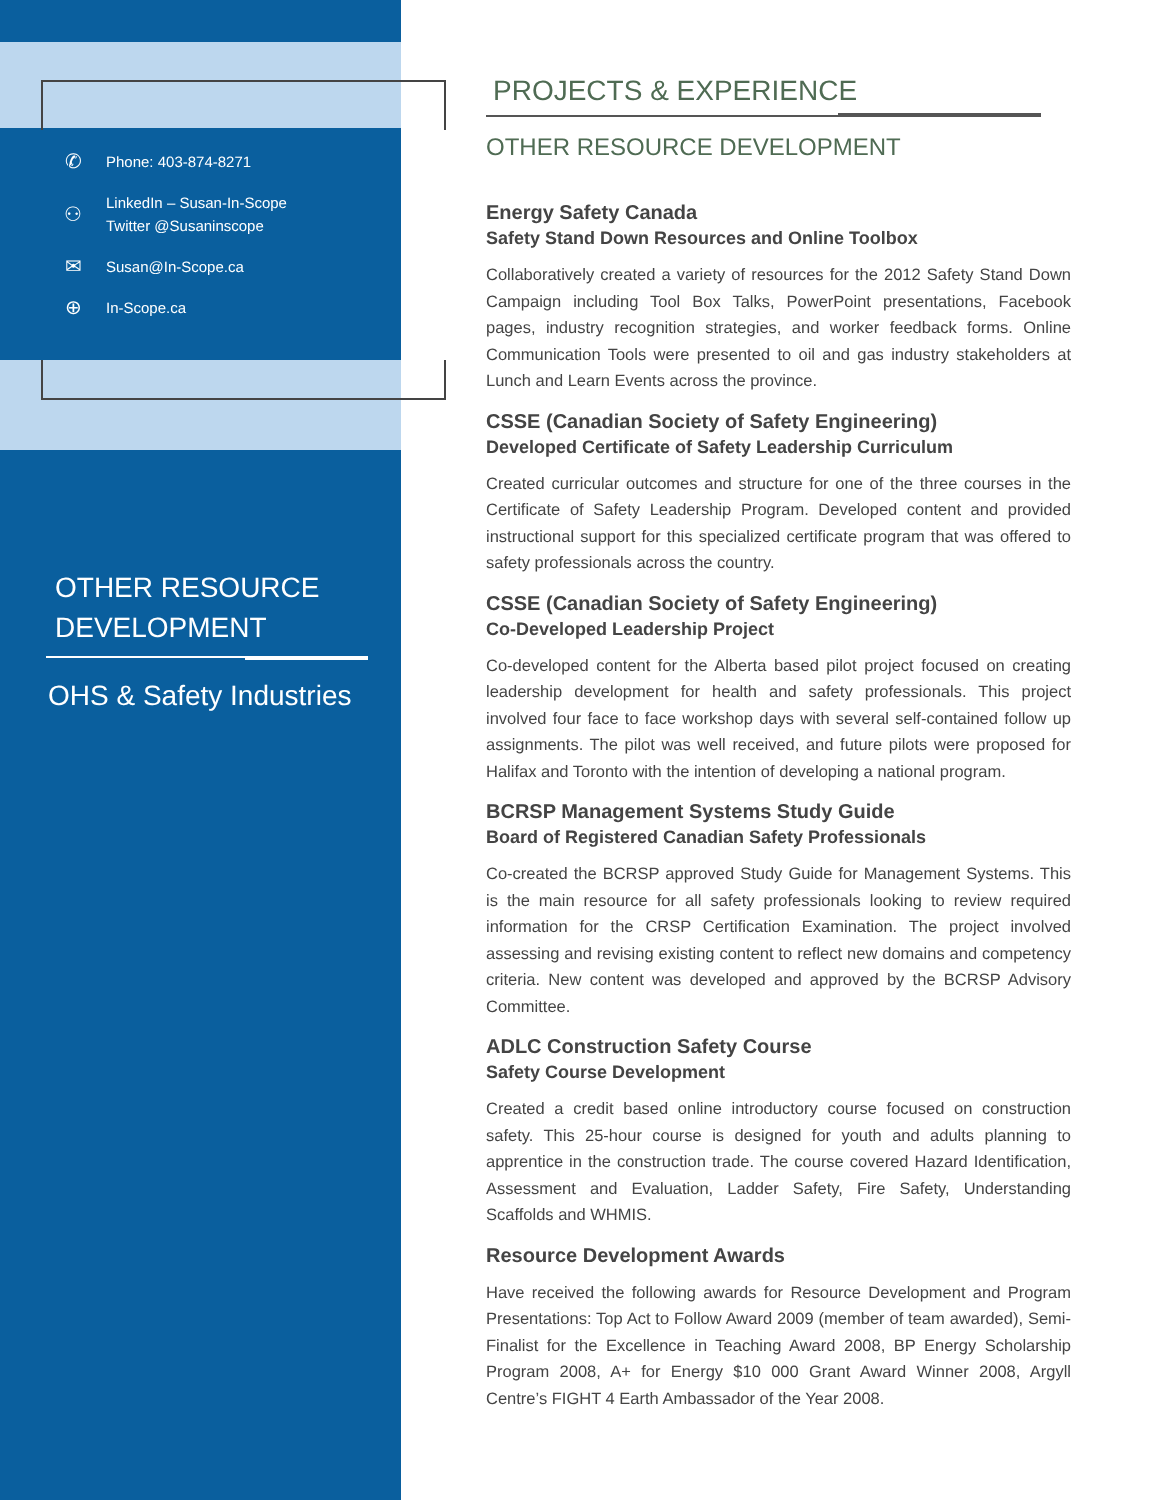✆ Phone: 403-874-8271
⚇ LinkedIn – Susan-In-Scope
Twitter @Susaninscope
✉ Susan@In-Scope.ca
⊕ In-Scope.ca
OTHER RESOURCE
DEVELOPMENT
OHS & Safety Industries
PROJECTS & EXPERIENCE
OTHER RESOURCE DEVELOPMENT
Energy Safety Canada
Safety Stand Down Resources and Online Toolbox
Collaboratively created a variety of resources for the 2012 Safety Stand Down Campaign including Tool Box Talks, PowerPoint presentations, Facebook pages, industry recognition strategies, and worker feedback forms. Online Communication Tools were presented to oil and gas industry stakeholders at Lunch and Learn Events across the province.
CSSE (Canadian Society of Safety Engineering)
Developed Certificate of Safety Leadership Curriculum
Created curricular outcomes and structure for one of the three courses in the Certificate of Safety Leadership Program. Developed content and provided instructional support for this specialized certificate program that was offered to safety professionals across the country.
CSSE (Canadian Society of Safety Engineering)
Co-Developed Leadership Project
Co-developed content for the Alberta based pilot project focused on creating leadership development for health and safety professionals. This project involved four face to face workshop days with several self-contained follow up assignments. The pilot was well received, and future pilots were proposed for Halifax and Toronto with the intention of developing a national program.
BCRSP Management Systems Study Guide
Board of Registered Canadian Safety Professionals
Co-created the BCRSP approved Study Guide for Management Systems. This is the main resource for all safety professionals looking to review required information for the CRSP Certification Examination. The project involved assessing and revising existing content to reflect new domains and competency criteria. New content was developed and approved by the BCRSP Advisory Committee.
ADLC Construction Safety Course
Safety Course Development
Created a credit based online introductory course focused on construction safety. This 25-hour course is designed for youth and adults planning to apprentice in the construction trade. The course covered Hazard Identification, Assessment and Evaluation, Ladder Safety, Fire Safety, Understanding Scaffolds and WHMIS.
Resource Development Awards
Have received the following awards for Resource Development and Program Presentations: Top Act to Follow Award 2009 (member of team awarded), Semi-Finalist for the Excellence in Teaching Award 2008, BP Energy Scholarship Program 2008, A+ for Energy $10 000 Grant Award Winner 2008, Argyll Centre’s FIGHT 4 Earth Ambassador of the Year 2008.